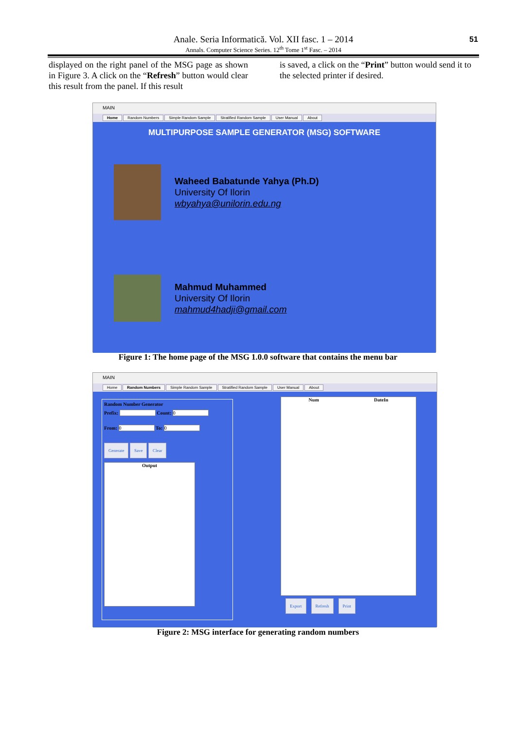Anale. Seria Informatică. Vol. XII fasc. 1 – 2014
Annals. Computer Science Series. 12<sup>th</sup> Tome 1<sup>st</sup> Fasc. – 2014
51
displayed on the right panel of the MSG page as shown in Figure 3. A click on the “Refresh” button would clear this result from the panel. If this result
is saved, a click on the “Print” button would send it to the selected printer if desired.
MAIN
Home Random Numbers Simple Random Sample Stratified Random Sample User Manual About
MULTIPURPOSE SAMPLE GENERATOR (MSG) SOFTWARE
Waheed Babatunde Yahya (Ph.D)
University Of Ilorin
wbyahya@unilorin.edu.ng
Mahmud Muhammed
University Of Ilorin
mahmud4hadji@gmail.com
Figure 1: The home page of the MSG 1.0.0 software that contains the menu bar
MAIN
Home Random Numbers Simple Random Sample Stratified Random Sample User Manual About
Random Number Generator
Prefix: Count: 0
From: 0 To: 0
Generate Save Clear
Output
Num DateIn
Export Refresh Print
Figure 2: MSG interface for generating random numbers